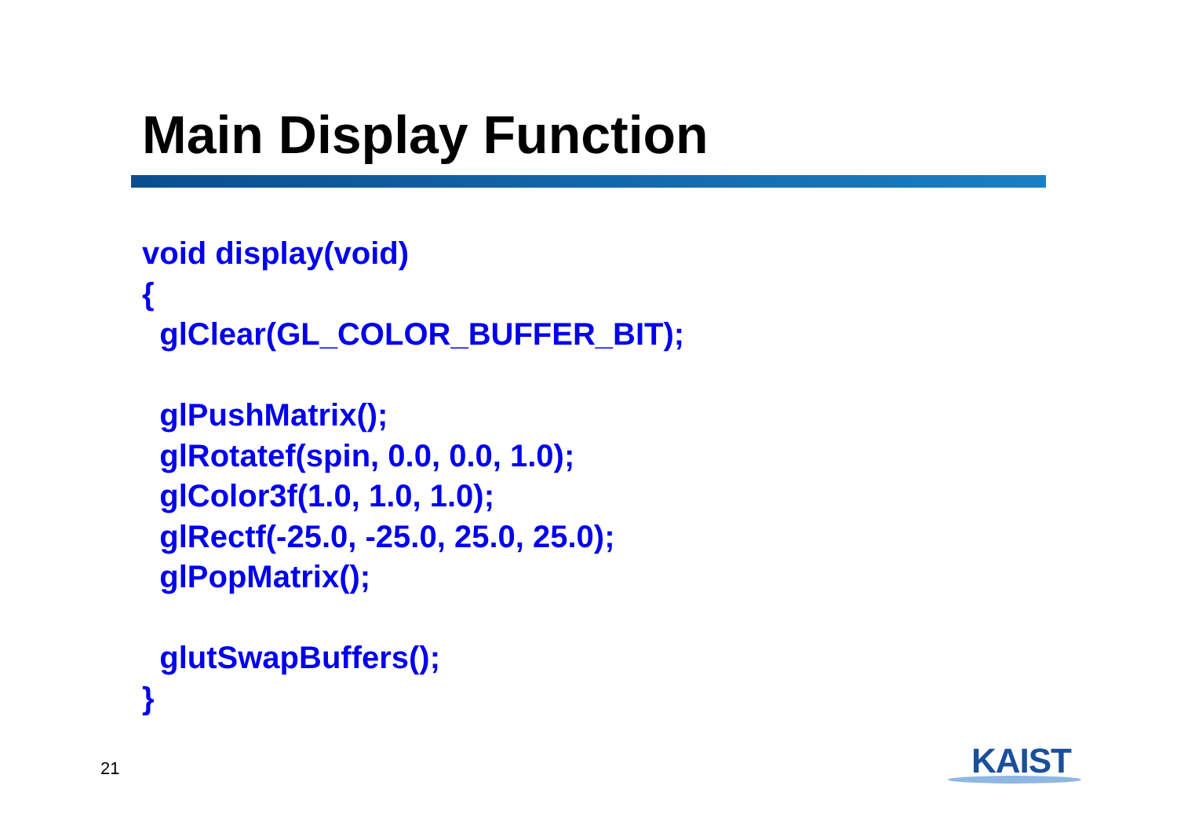Main Display Function
void display(void) { glClear(GL_COLOR_BUFFER_BIT); glPushMatrix(); glRotatef(spin, 0.0, 0.0, 1.0); glColor3f(1.0, 1.0, 1.0); glRectf(-25.0, -25.0, 25.0, 25.0); glPopMatrix(); glutSwapBuffers(); }
21 KAIST